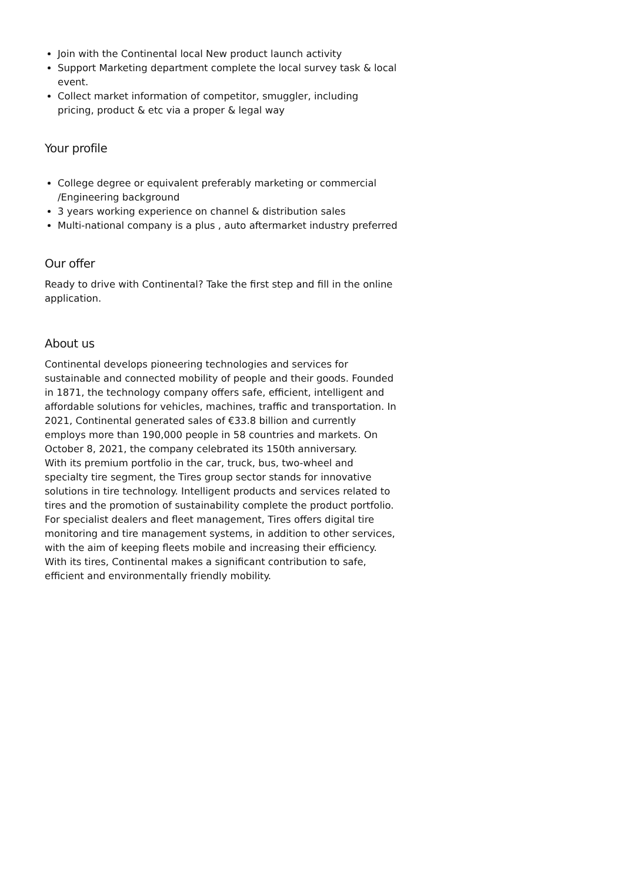Join with the Continental local New product launch activity
Support Marketing department complete the local survey task & local event.
Collect market information of competitor, smuggler, including pricing, product & etc via a proper & legal way
Your profile
College degree or equivalent preferably marketing or commercial /Engineering background
3 years working experience on channel & distribution sales
Multi-national company is a plus , auto aftermarket industry preferred
Our offer
Ready to drive with Continental? Take the first step and fill in the online application.
About us
Continental develops pioneering technologies and services for sustainable and connected mobility of people and their goods. Founded in 1871, the technology company offers safe, efficient, intelligent and affordable solutions for vehicles, machines, traffic and transportation. In 2021, Continental generated sales of €33.8 billion and currently employs more than 190,000 people in 58 countries and markets. On October 8, 2021, the company celebrated its 150th anniversary.
With its premium portfolio in the car, truck, bus, two-wheel and specialty tire segment, the Tires group sector stands for innovative solutions in tire technology. Intelligent products and services related to tires and the promotion of sustainability complete the product portfolio. For specialist dealers and fleet management, Tires offers digital tire monitoring and tire management systems, in addition to other services, with the aim of keeping fleets mobile and increasing their efficiency. With its tires, Continental makes a significant contribution to safe, efficient and environmentally friendly mobility.